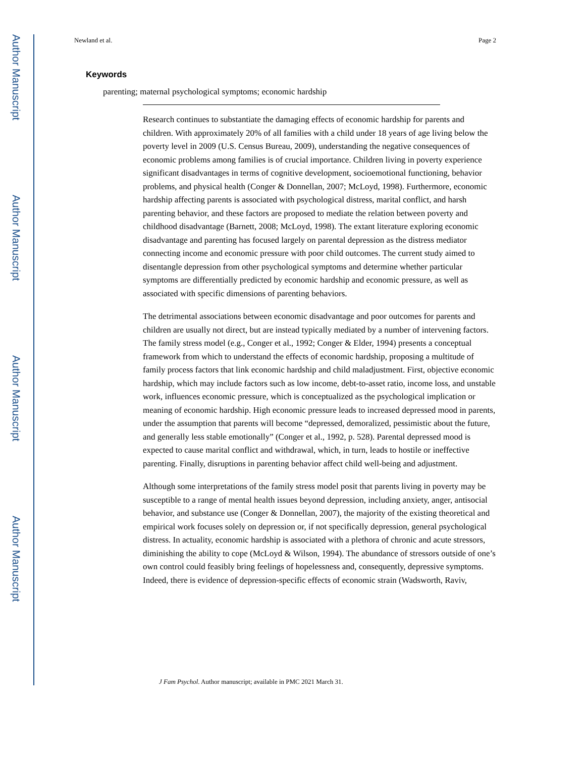Author Manuscript
Author Manuscript
Author Manuscript
Author Manuscript
Newland et al. Page 2
Keywords
parenting; maternal psychological symptoms; economic hardship
Research continues to substantiate the damaging effects of economic hardship for parents and children. With approximately 20% of all families with a child under 18 years of age living below the poverty level in 2009 (U.S. Census Bureau, 2009), understanding the negative consequences of economic problems among families is of crucial importance. Children living in poverty experience significant disadvantages in terms of cognitive development, socioemotional functioning, behavior problems, and physical health (Conger & Donnellan, 2007; McLoyd, 1998). Furthermore, economic hardship affecting parents is associated with psychological distress, marital conflict, and harsh parenting behavior, and these factors are proposed to mediate the relation between poverty and childhood disadvantage (Barnett, 2008; McLoyd, 1998). The extant literature exploring economic disadvantage and parenting has focused largely on parental depression as the distress mediator connecting income and economic pressure with poor child outcomes. The current study aimed to disentangle depression from other psychological symptoms and determine whether particular symptoms are differentially predicted by economic hardship and economic pressure, as well as associated with specific dimensions of parenting behaviors.
The detrimental associations between economic disadvantage and poor outcomes for parents and children are usually not direct, but are instead typically mediated by a number of intervening factors. The family stress model (e.g., Conger et al., 1992; Conger & Elder, 1994) presents a conceptual framework from which to understand the effects of economic hardship, proposing a multitude of family process factors that link economic hardship and child maladjustment. First, objective economic hardship, which may include factors such as low income, debt-to-asset ratio, income loss, and unstable work, influences economic pressure, which is conceptualized as the psychological implication or meaning of economic hardship. High economic pressure leads to increased depressed mood in parents, under the assumption that parents will become “depressed, demoralized, pessimistic about the future, and generally less stable emotionally” (Conger et al., 1992, p. 528). Parental depressed mood is expected to cause marital conflict and withdrawal, which, in turn, leads to hostile or ineffective parenting. Finally, disruptions in parenting behavior affect child well-being and adjustment.
Although some interpretations of the family stress model posit that parents living in poverty may be susceptible to a range of mental health issues beyond depression, including anxiety, anger, antisocial behavior, and substance use (Conger & Donnellan, 2007), the majority of the existing theoretical and empirical work focuses solely on depression or, if not specifically depression, general psychological distress. In actuality, economic hardship is associated with a plethora of chronic and acute stressors, diminishing the ability to cope (McLoyd & Wilson, 1994). The abundance of stressors outside of one’s own control could feasibly bring feelings of hopelessness and, consequently, depressive symptoms. Indeed, there is evidence of depression-specific effects of economic strain (Wadsworth, Raviv,
J Fam Psychol. Author manuscript; available in PMC 2021 March 31.